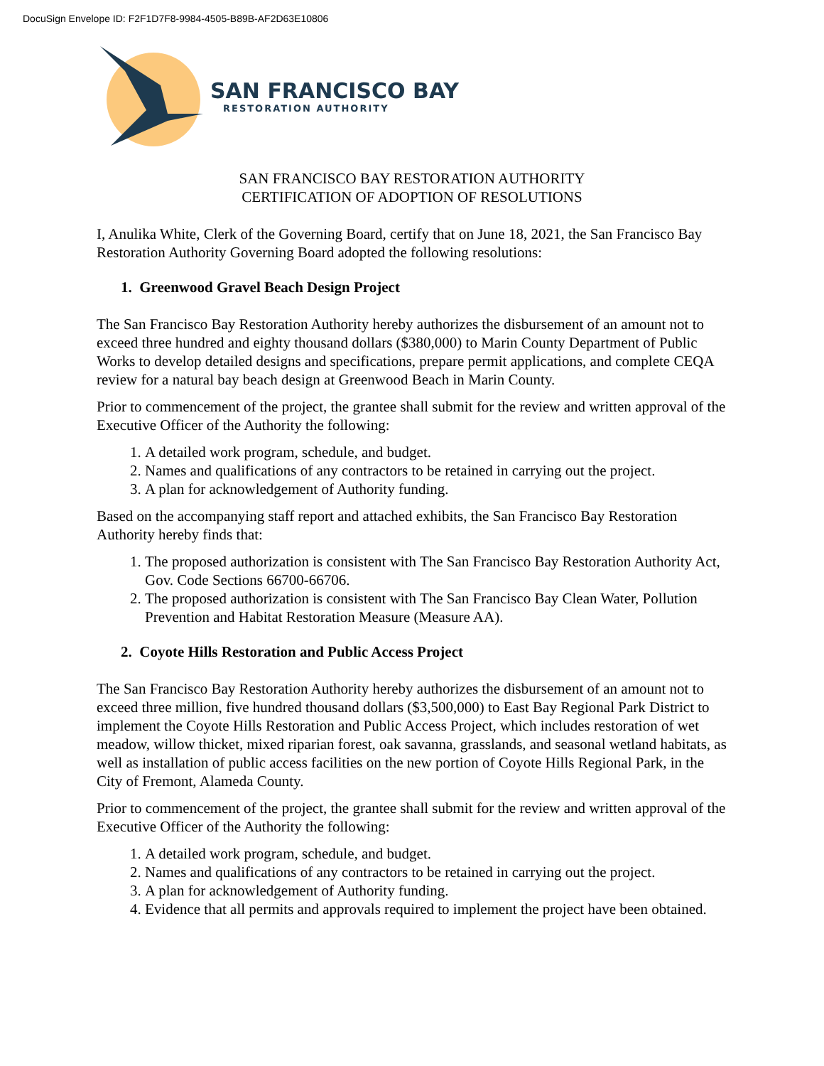DocuSign Envelope ID: F2F1D7F8-9984-4505-B89B-AF2D63E10806
SAN FRANCISCO BAY
RESTORATION AUTHORITY
SAN FRANCISCO BAY RESTORATION AUTHORITY
CERTIFICATION OF ADOPTION OF RESOLUTIONS
I, Anulika White, Clerk of the Governing Board, certify that on June 18, 2021, the San Francisco Bay Restoration Authority Governing Board adopted the following resolutions:
1. Greenwood Gravel Beach Design Project
The San Francisco Bay Restoration Authority hereby authorizes the disbursement of an amount not to exceed three hundred and eighty thousand dollars ($380,000) to Marin County Department of Public Works to develop detailed designs and specifications, prepare permit applications, and complete CEQA review for a natural bay beach design at Greenwood Beach in Marin County.
Prior to commencement of the project, the grantee shall submit for the review and written approval of the Executive Officer of the Authority the following:
1. A detailed work program, schedule, and budget.
2. Names and qualifications of any contractors to be retained in carrying out the project.
3. A plan for acknowledgement of Authority funding.
Based on the accompanying staff report and attached exhibits, the San Francisco Bay Restoration Authority hereby finds that:
1. The proposed authorization is consistent with The San Francisco Bay Restoration Authority Act, Gov. Code Sections 66700-66706.
2. The proposed authorization is consistent with The San Francisco Bay Clean Water, Pollution Prevention and Habitat Restoration Measure (Measure AA).
2. Coyote Hills Restoration and Public Access Project
The San Francisco Bay Restoration Authority hereby authorizes the disbursement of an amount not to exceed three million, five hundred thousand dollars ($3,500,000) to East Bay Regional Park District to implement the Coyote Hills Restoration and Public Access Project, which includes restoration of wet meadow, willow thicket, mixed riparian forest, oak savanna, grasslands, and seasonal wetland habitats, as well as installation of public access facilities on the new portion of Coyote Hills Regional Park, in the City of Fremont, Alameda County.
Prior to commencement of the project, the grantee shall submit for the review and written approval of the Executive Officer of the Authority the following:
1. A detailed work program, schedule, and budget.
2. Names and qualifications of any contractors to be retained in carrying out the project.
3. A plan for acknowledgement of Authority funding.
4. Evidence that all permits and approvals required to implement the project have been obtained.